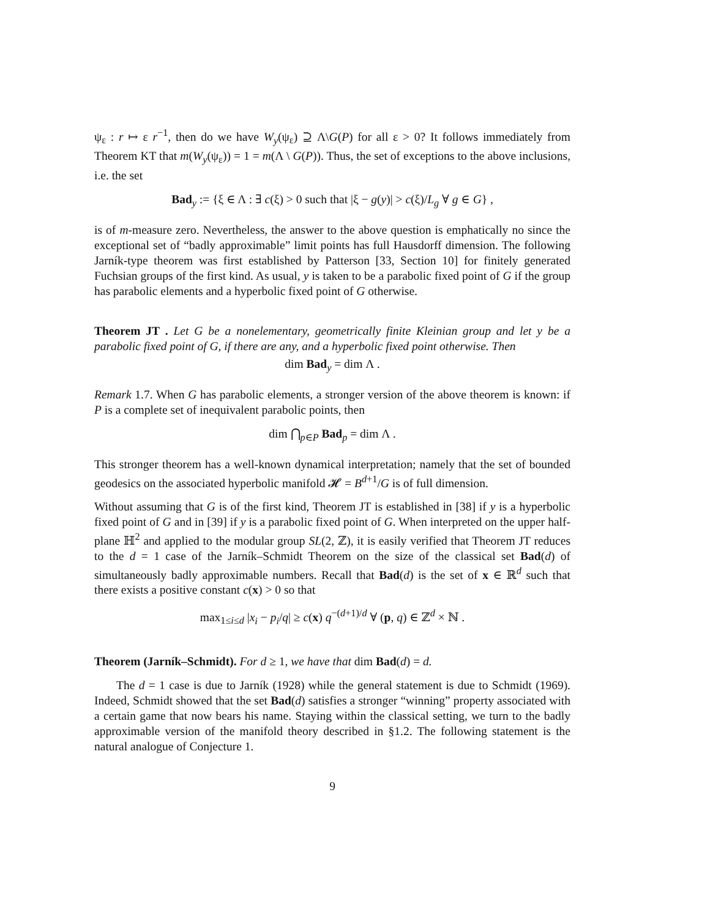ψ<sub>ε</sub> : r ↦ ε r<sup>−1</sup>, then do we have W<sub>y</sub>(ψ<sub>ε</sub>) ⊇ Λ\G(P) for all ε > 0? It follows immediately from Theorem KT that m(W<sub>y</sub>(ψ<sub>ε</sub>)) = 1 = m(Λ \ G(P)). Thus, the set of exceptions to the above inclusions, i.e. the set
Bad<sub>y</sub> := {ξ ∈ Λ : ∃ c(ξ) > 0 such that |ξ − g(y)| > c(ξ)/L<sub>g</sub> ∀ g ∈ G} ,
is of m-measure zero. Nevertheless, the answer to the above question is emphatically no since the exceptional set of “badly approximable” limit points has full Hausdorff dimension. The following Jarník-type theorem was first established by Patterson [33, Section 10] for finitely generated Fuchsian groups of the first kind. As usual, y is taken to be a parabolic fixed point of G if the group has parabolic elements and a hyperbolic fixed point of G otherwise.
Theorem JT . Let G be a nonelementary, geometrically finite Kleinian group and let y be a parabolic fixed point of G, if there are any, and a hyperbolic fixed point otherwise. Then
dim Bad<sub>y</sub> = dim Λ .
Remark 1.7. When G has parabolic elements, a stronger version of the above theorem is known: if P is a complete set of inequivalent parabolic points, then
dim ⋂<sub>p∈P</sub> Bad<sub>p</sub> = dim Λ .
This stronger theorem has a well-known dynamical interpretation; namely that the set of bounded geodesics on the associated hyperbolic manifold 𝓗 = B<sup>d+1</sup>/G is of full dimension.
Without assuming that G is of the first kind, Theorem JT is established in [38] if y is a hyperbolic fixed point of G and in [39] if y is a parabolic fixed point of G. When interpreted on the upper half-plane ℍ<sup>2</sup> and applied to the modular group SL(2, ℤ), it is easily verified that Theorem JT reduces to the d = 1 case of the Jarník–Schmidt Theorem on the size of the classical set Bad(d) of simultaneously badly approximable numbers. Recall that Bad(d) is the set of x ∈ ℝ<sup>d</sup> such that there exists a positive constant c(x) > 0 so that
max<sub>1≤i≤d</sub> |x<sub>i</sub> − p<sub>i</sub>/q| ≥ c(x) q<sup>−(d+1)/d</sup> ∀ (p, q) ∈ ℤ<sup>d</sup> × ℕ .
Theorem (Jarník–Schmidt). For d ≥ 1, we have that dim Bad(d) = d.
The d = 1 case is due to Jarník (1928) while the general statement is due to Schmidt (1969). Indeed, Schmidt showed that the set Bad(d) satisfies a stronger “winning” property associated with a certain game that now bears his name. Staying within the classical setting, we turn to the badly approximable version of the manifold theory described in §1.2. The following statement is the natural analogue of Conjecture 1.
9